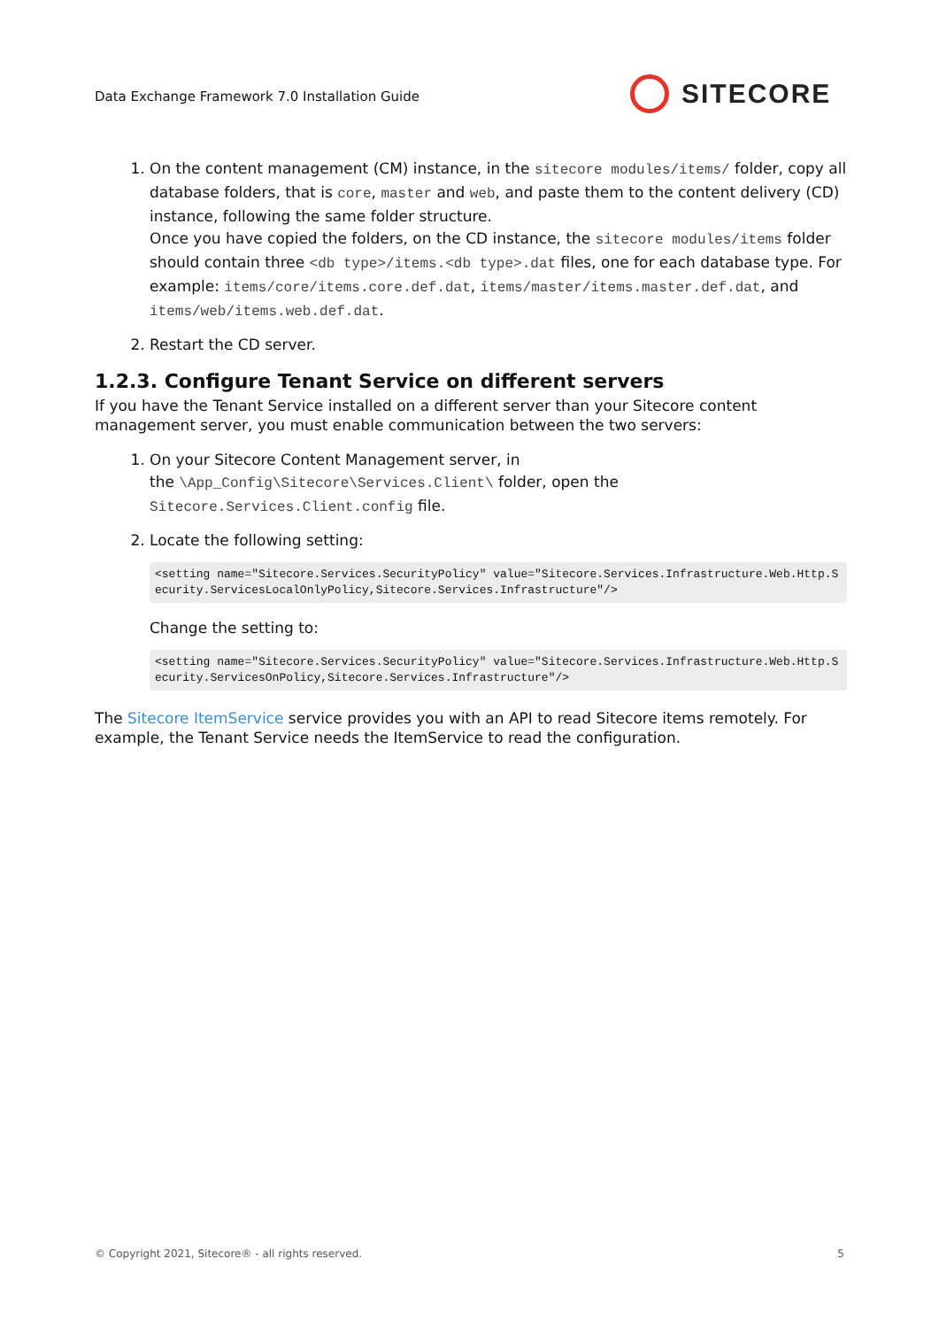Data Exchange Framework 7.0 Installation Guide
SITECORE
1. On the content management (CM) instance, in the sitecore modules/items/ folder, copy all database folders, that is core, master and web, and paste them to the content delivery (CD) instance, following the same folder structure.
Once you have copied the folders, on the CD instance, the sitecore modules/items folder should contain three <db type>/items.<db type>.dat files, one for each database type. For example: items/core/items.core.def.dat, items/master/items.master.def.dat, and items/web/items.web.def.dat.
2. Restart the CD server.
1.2.3. Configure Tenant Service on different servers
If you have the Tenant Service installed on a different server than your Sitecore content management server, you must enable communication between the two servers:
1. On your Sitecore Content Management server, in
the \App_Config\Sitecore\Services.Client\ folder, open the Sitecore.Services.Client.config file.
2. Locate the following setting:
<setting name="Sitecore.Services.SecurityPolicy" value="Sitecore.Services.Infrastructure.Web.Http.Security.ServicesLocalOnlyPolicy,Sitecore.Services.Infrastructure"/>
Change the setting to:
<setting name="Sitecore.Services.SecurityPolicy" value="Sitecore.Services.Infrastructure.Web.Http.Security.ServicesOnPolicy,Sitecore.Services.Infrastructure"/>
The Sitecore ItemService service provides you with an API to read Sitecore items remotely. For example, the Tenant Service needs the ItemService to read the configuration.
© Copyright 2021, Sitecore® - all rights reserved. 5